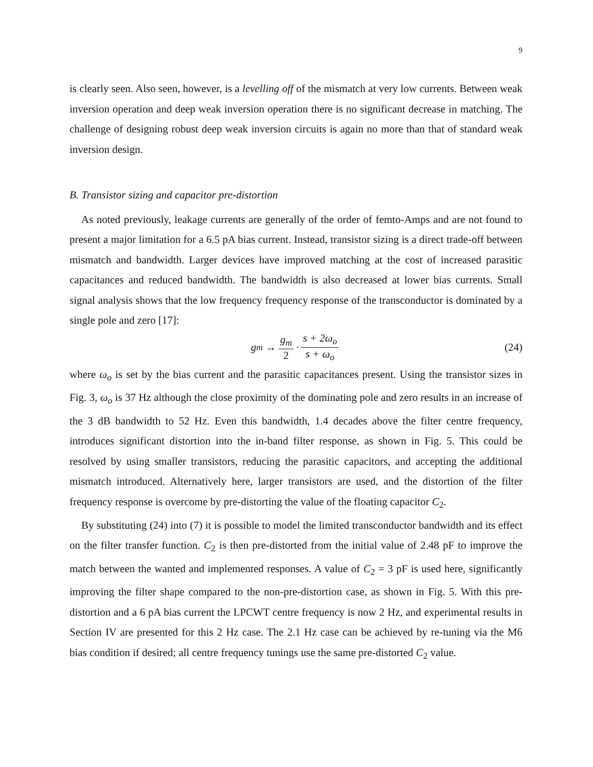9
is clearly seen. Also seen, however, is a levelling off of the mismatch at very low currents. Between weak inversion operation and deep weak inversion operation there is no significant decrease in matching. The challenge of designing robust deep weak inversion circuits is again no more than that of standard weak inversion design.
B. Transistor sizing and capacitor pre-distortion
As noted previously, leakage currents are generally of the order of femto-Amps and are not found to present a major limitation for a 6.5 pA bias current. Instead, transistor sizing is a direct trade-off between mismatch and bandwidth. Larger devices have improved matching at the cost of increased parasitic capacitances and reduced bandwidth. The bandwidth is also decreased at lower bias currents. Small signal analysis shows that the low frequency frequency response of the transconductor is dominated by a single pole and zero [17]:
g<sub>m</sub> → g<sub>m</sub> 2 · s + 2ω<sub>o</sub> s + ω<sub>o</sub> (24)
where ω<sub>o</sub> is set by the bias current and the parasitic capacitances present. Using the transistor sizes in Fig. 3, ω<sub>o</sub> is 37 Hz although the close proximity of the dominating pole and zero results in an increase of the 3 dB bandwidth to 52 Hz. Even this bandwidth, 1.4 decades above the filter centre frequency, introduces significant distortion into the in-band filter response, as shown in Fig. 5. This could be resolved by using smaller transistors, reducing the parasitic capacitors, and accepting the additional mismatch introduced. Alternatively here, larger transistors are used, and the distortion of the filter frequency response is overcome by pre-distorting the value of the floating capacitor C<sub>2</sub>.
By substituting (24) into (7) it is possible to model the limited transconductor bandwidth and its effect on the filter transfer function. C<sub>2</sub> is then pre-distorted from the initial value of 2.48 pF to improve the match between the wanted and implemented responses. A value of C<sub>2</sub> = 3 pF is used here, significantly improving the filter shape compared to the non-pre-distortion case, as shown in Fig. 5. With this pre-distortion and a 6 pA bias current the LPCWT centre frequency is now 2 Hz, and experimental results in Section IV are presented for this 2 Hz case. The 2.1 Hz case can be achieved by re-tuning via the M6 bias condition if desired; all centre frequency tunings use the same pre-distorted C<sub>2</sub> value.